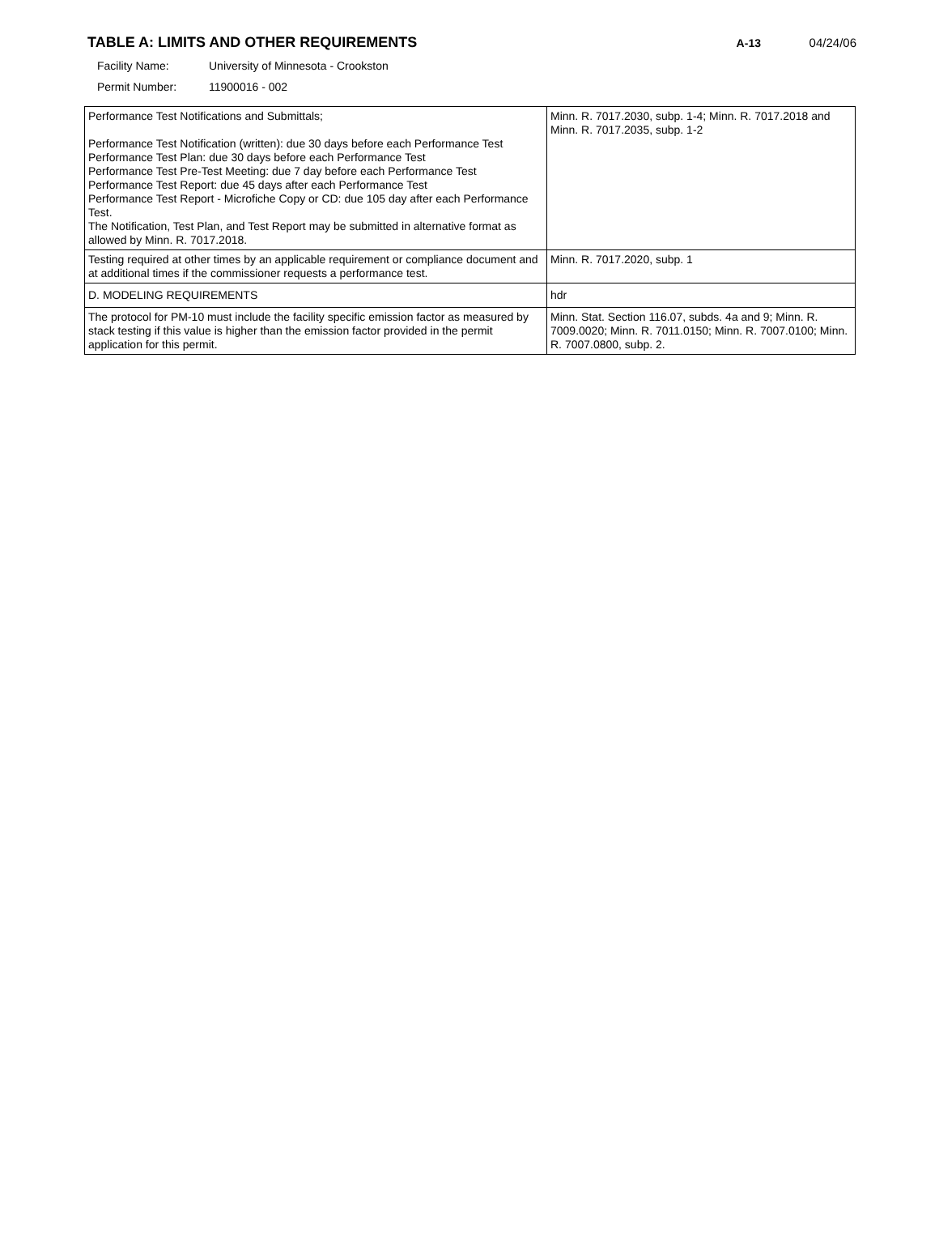TABLE A: LIMITS AND OTHER REQUIREMENTS
A-13 04/24/06
Facility Name: University of Minnesota - Crookston
Permit Number: 11900016 - 002
| Performance Test Notifications and Submittals; Performance Test Notification (written): due 30 days before each Performance Test Performance Test Plan: due 30 days before each Performance Test Performance Test Pre-Test Meeting: due 7 day before each Performance Test Performance Test Report: due 45 days after each Performance Test Performance Test Report - Microfiche Copy or CD: due 105 day after each Performance Test. The Notification, Test Plan, and Test Report may be submitted in alternative format as allowed by Minn. R. 7017.2018. | Minn. R. 7017.2030, subp. 1-4; Minn. R. 7017.2018 and Minn. R. 7017.2035, subp. 1-2 |
| Testing required at other times by an applicable requirement or compliance document and at additional times if the commissioner requests a performance test. | Minn. R. 7017.2020, subp. 1 |
| D. MODELING REQUIREMENTS | hdr |
| The protocol for PM-10 must include the facility specific emission factor as measured by stack testing if this value is higher than the emission factor provided in the permit application for this permit. | Minn. Stat. Section 116.07, subds. 4a and 9; Minn. R. 7009.0020; Minn. R. 7011.0150; Minn. R. 7007.0100; Minn. R. 7007.0800, subp. 2. |